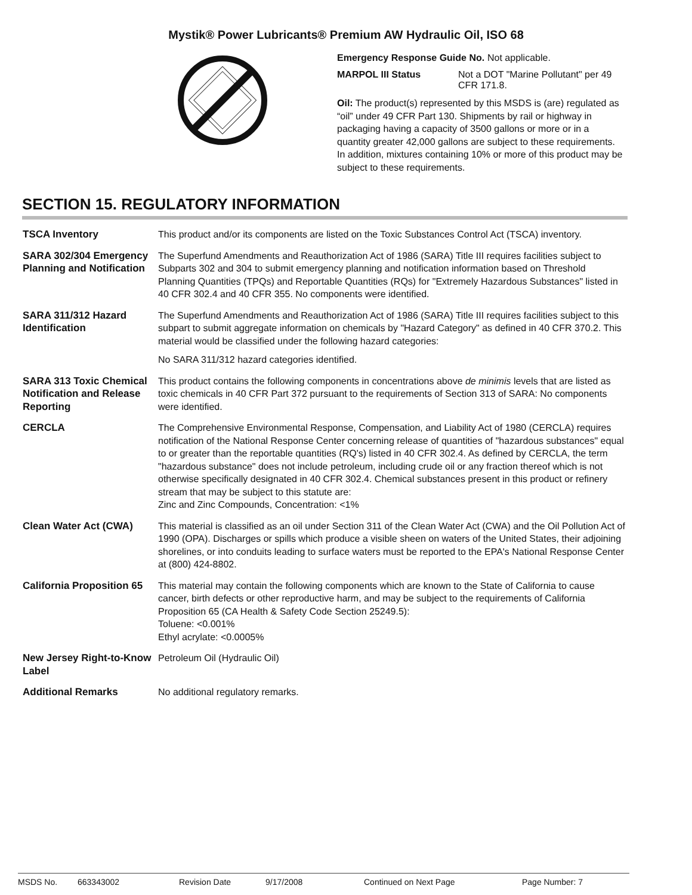Mystik® Power Lubricants® Premium AW Hydraulic Oil, ISO 68
Emergency Response Guide No. Not applicable.
MARPOL III Status Not a DOT "Marine Pollutant" per 49 CFR 171.8.
Oil: The product(s) represented by this MSDS is (are) regulated as “oil” under 49 CFR Part 130. Shipments by rail or highway in packaging having a capacity of 3500 gallons or more or in a quantity greater 42,000 gallons are subject to these requirements. In addition, mixtures containing 10% or more of this product may be subject to these requirements.
SECTION 15. REGULATORY INFORMATION
TSCA Inventory This product and/or its components are listed on the Toxic Substances Control Act (TSCA) inventory.
SARA 302/304 Emergency Planning and Notification
The Superfund Amendments and Reauthorization Act of 1986 (SARA) Title III requires facilities subject to Subparts 302 and 304 to submit emergency planning and notification information based on Threshold Planning Quantities (TPQs) and Reportable Quantities (RQs) for "Extremely Hazardous Substances" listed in 40 CFR 302.4 and 40 CFR 355. No components were identified.
SARA 311/312 Hazard Identification
The Superfund Amendments and Reauthorization Act of 1986 (SARA) Title III requires facilities subject to this subpart to submit aggregate information on chemicals by "Hazard Category" as defined in 40 CFR 370.2. This material would be classified under the following hazard categories:
No SARA 311/312 hazard categories identified.
SARA 313 Toxic Chemical Notification and Release Reporting
This product contains the following components in concentrations above de minimis levels that are listed as toxic chemicals in 40 CFR Part 372 pursuant to the requirements of Section 313 of SARA: No components were identified.
CERCLA The Comprehensive Environmental Response, Compensation, and Liability Act of 1980 (CERCLA) requires notification of the National Response Center concerning release of quantities of "hazardous substances" equal to or greater than the reportable quantities (RQ's) listed in 40 CFR 302.4. As defined by CERCLA, the term "hazardous substance" does not include petroleum, including crude oil or any fraction thereof which is not otherwise specifically designated in 40 CFR 302.4. Chemical substances present in this product or refinery stream that may be subject to this statute are:
Zinc and Zinc Compounds, Concentration: <1%
Clean Water Act (CWA) This material is classified as an oil under Section 311 of the Clean Water Act (CWA) and the Oil Pollution Act of 1990 (OPA). Discharges or spills which produce a visible sheen on waters of the United States, their adjoining shorelines, or into conduits leading to surface waters must be reported to the EPA's National Response Center at (800) 424-8802.
California Proposition 65
This material may contain the following components which are known to the State of California to cause cancer, birth defects or other reproductive harm, and may be subject to the requirements of California Proposition 65 (CA Health & Safety Code Section 25249.5):
Toluene: <0.001%
Ethyl acrylate: <0.0005%
New Jersey Right-to-Know Label
Petroleum Oil (Hydraulic Oil)
Additional Remarks No additional regulatory remarks.
MSDS No. 663343002 Revision Date 9/17/2008 Continued on Next Page Page Number: 7